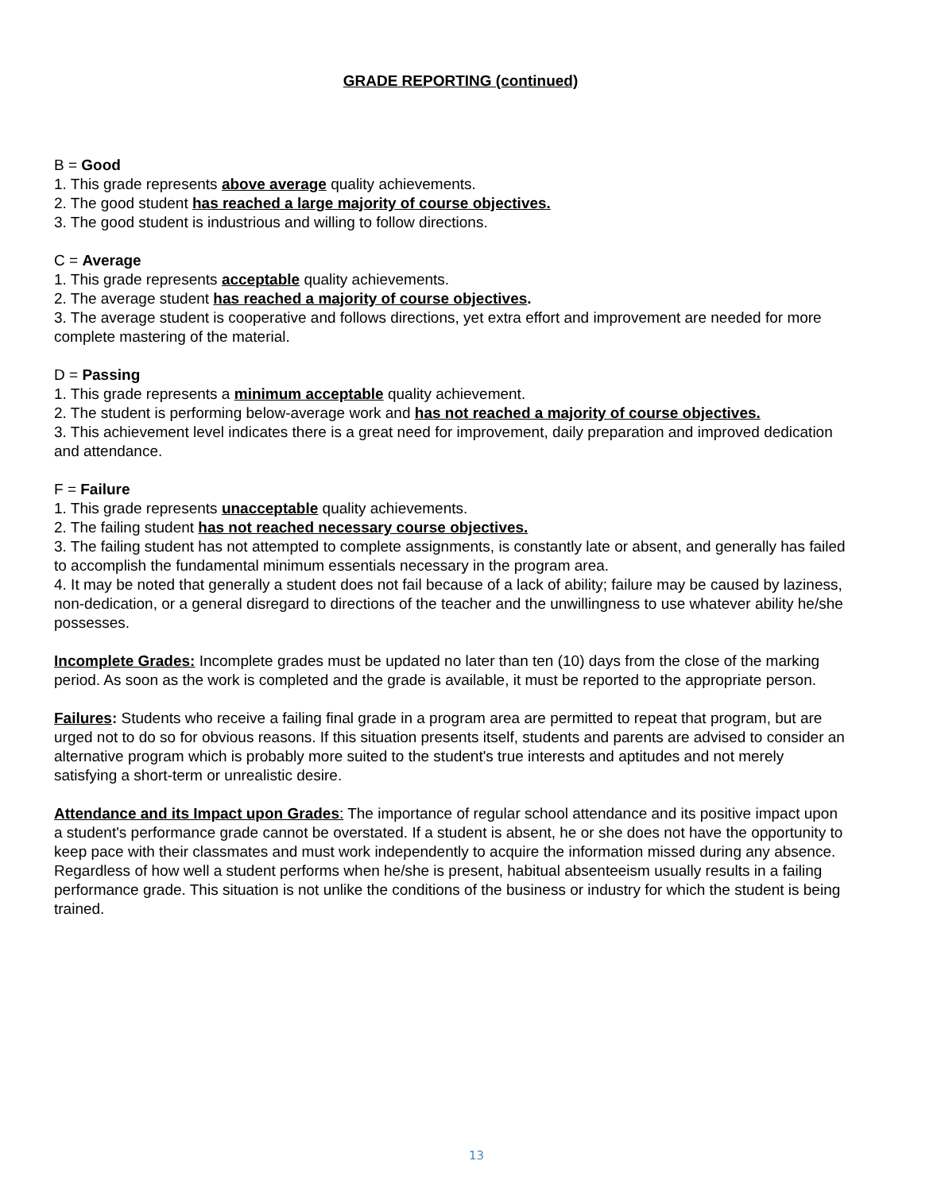GRADE REPORTING (continued)
B = Good
1. This grade represents above average quality achievements.
2. The good student has reached a large majority of course objectives.
3. The good student is industrious and willing to follow directions.
C = Average
1. This grade represents acceptable quality achievements.
2. The average student has reached a majority of course objectives.
3. The average student is cooperative and follows directions, yet extra effort and improvement are needed for more complete mastering of the material.
D = Passing
1. This grade represents a minimum acceptable quality achievement.
2. The student is performing below-average work and has not reached a majority of course objectives.
3. This achievement level indicates there is a great need for improvement, daily preparation and improved dedication and attendance.
F = Failure
1. This grade represents unacceptable quality achievements.
2. The failing student has not reached necessary course objectives.
3. The failing student has not attempted to complete assignments, is constantly late or absent, and generally has failed to accomplish the fundamental minimum essentials necessary in the program area.
4. It may be noted that generally a student does not fail because of a lack of ability; failure may be caused by laziness, non-dedication, or a general disregard to directions of the teacher and the unwillingness to use whatever ability he/she possesses.
Incomplete Grades: Incomplete grades must be updated no later than ten (10) days from the close of the marking period. As soon as the work is completed and the grade is available, it must be reported to the appropriate person.
Failures: Students who receive a failing final grade in a program area are permitted to repeat that program, but are urged not to do so for obvious reasons. If this situation presents itself, students and parents are advised to consider an alternative program which is probably more suited to the student's true interests and aptitudes and not merely satisfying a short-term or unrealistic desire.
Attendance and its Impact upon Grades: The importance of regular school attendance and its positive impact upon a student's performance grade cannot be overstated. If a student is absent, he or she does not have the opportunity to keep pace with their classmates and must work independently to acquire the information missed during any absence. Regardless of how well a student performs when he/she is present, habitual absenteeism usually results in a failing performance grade. This situation is not unlike the conditions of the business or industry for which the student is being trained.
13